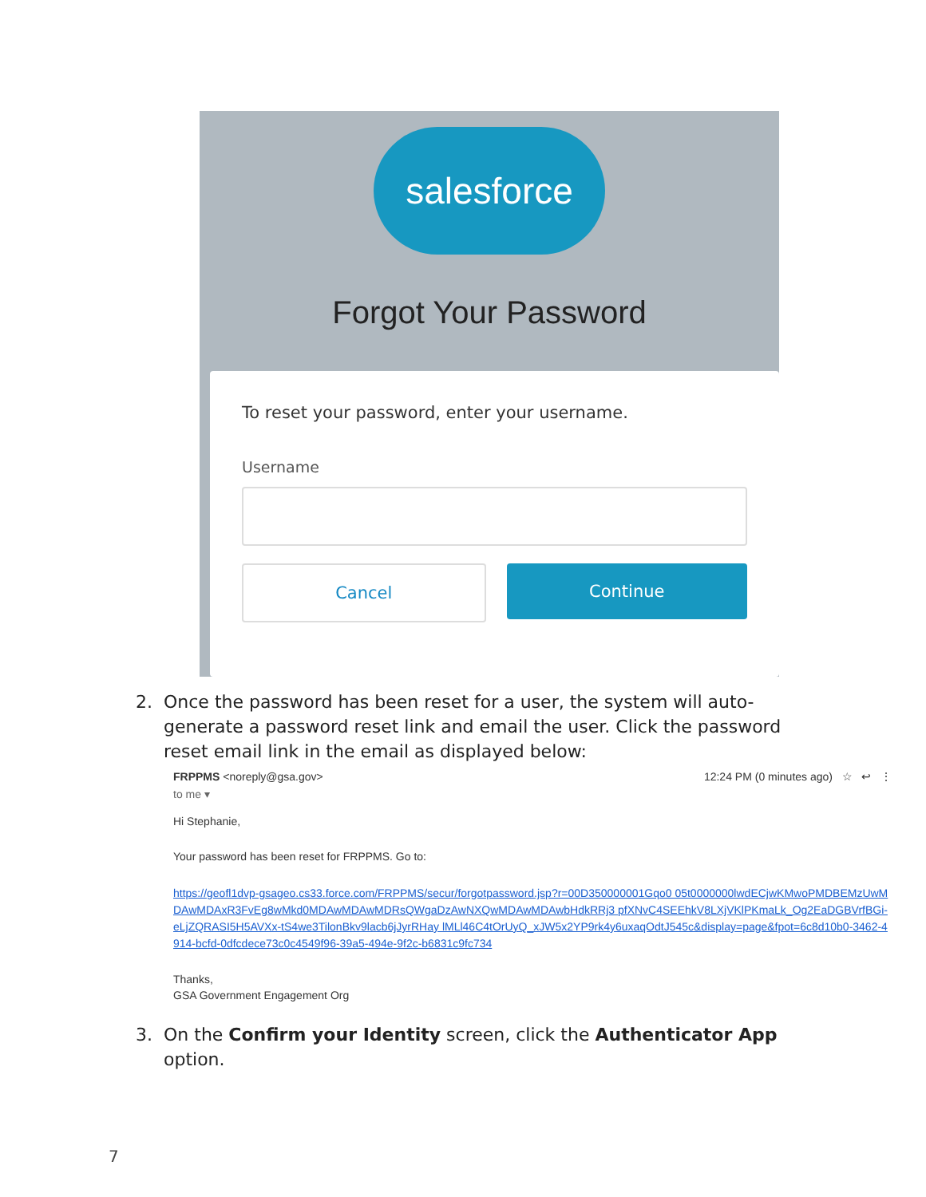salesforce
Forgot Your Password
To reset your password, enter your username.
Username
Cancel Continue
2.
Once the password has been reset for a user, the system will auto-generate a password reset link and email the user. Click the password reset email link in the email as displayed below:
FRPPMS <noreply@gsa.gov> 12:24 PM (0 minutes ago) ☆ ↩ ⋮
to me ▾
Hi Stephanie,
Your password has been reset for FRPPMS. Go to:
https://geofl1dvp-gsageo.cs33.force.com/FRPPMS/secur/forgotpassword.jsp?r=00D350000001Gqo0 05t0000000lwdECjwKMwoPMDBEMzUwMDAwMDAxR3FvEg8wMkd0MDAwMDAwMDRsQWgaDzAwNXQwMDAwMDAwbHdkRRj3 pfXNvC4SEEhkV8LXjVKlPKmaLk_Og2EaDGBVrfBGi-eLjZQRASI5H5AVXx-tS4we3TilonBkv9lacb6jJyrRHay lMLl46C4tOrUyQ_xJW5x2YP9rk4y6uxaqOdtJ545c&display=page&fpot=6c8d10b0-3462-4914-bcfd-0dfcdece73c0c4549f96-39a5-494e-9f2c-b6831c9fc734
Thanks,
GSA Government Engagement Org
3.
On the Confirm your Identity screen, click the Authenticator App option.
7